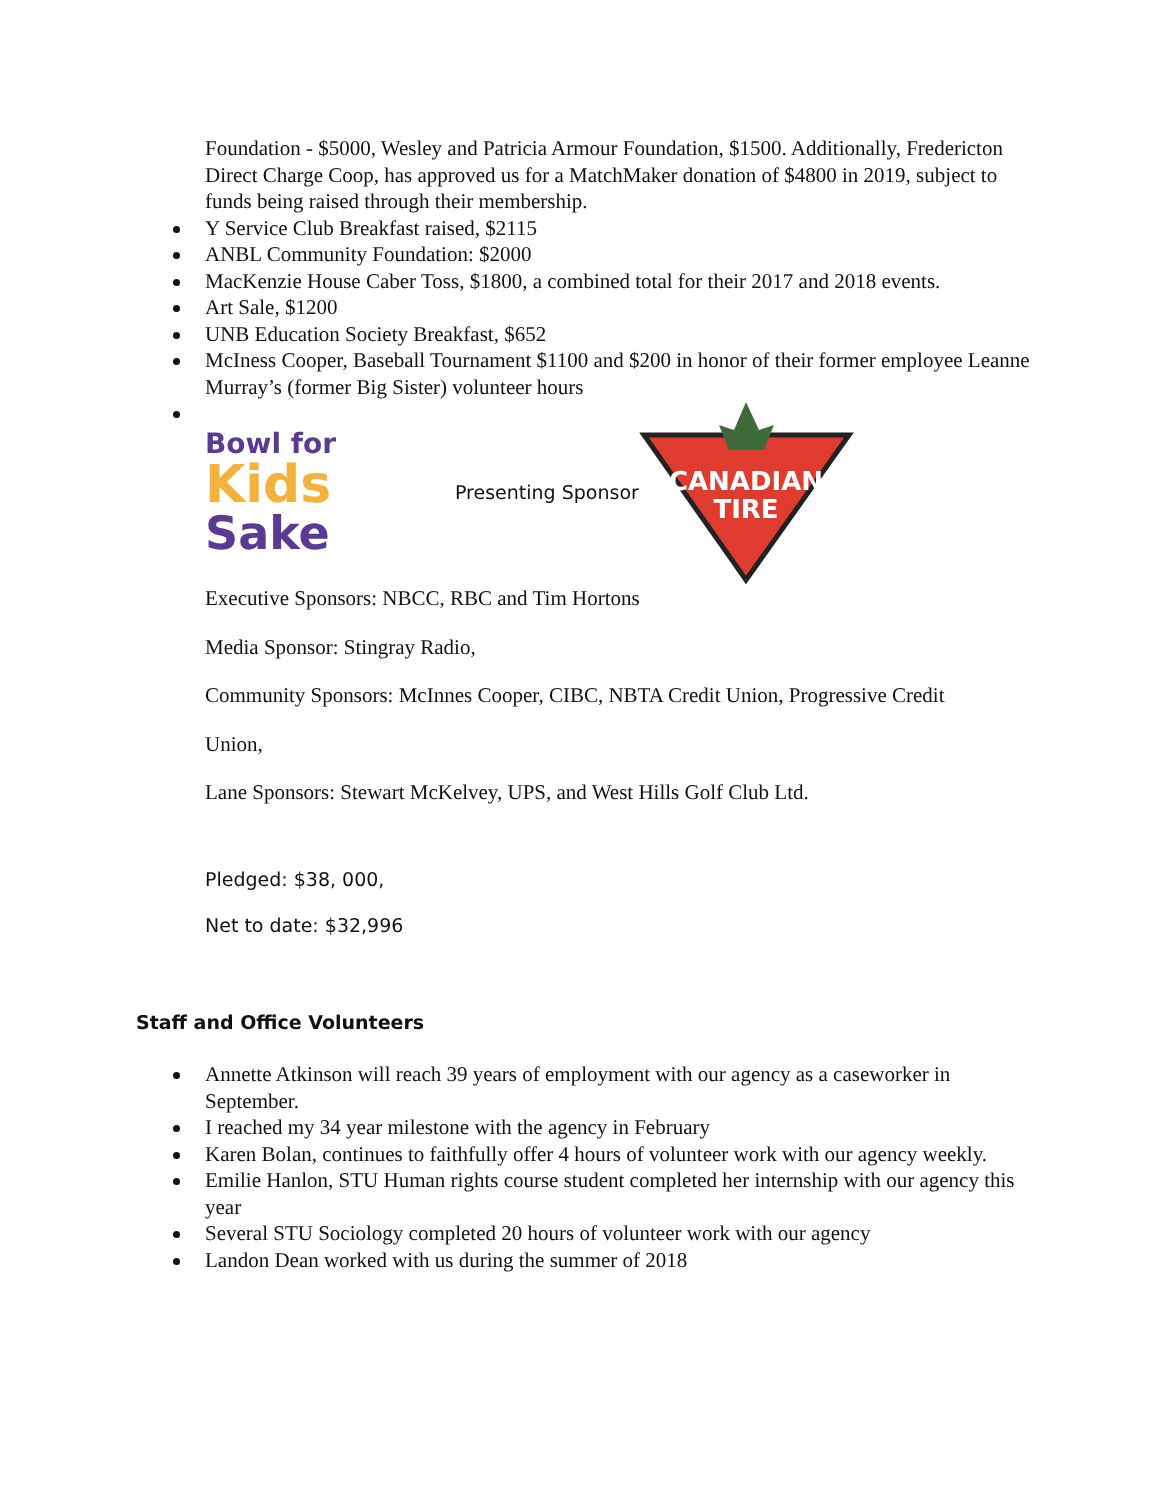Foundation - $5000, Wesley and Patricia Armour Foundation, $1500. Additionally, Fredericton Direct Charge Coop, has approved us for a MatchMaker donation of $4800 in 2019, subject to funds being raised through their membership.
Y Service Club Breakfast raised, $2115
ANBL Community Foundation: $2000
MacKenzie House Caber Toss, $1800, a combined total for their 2017 and 2018 events.
Art Sale, $1200
UNB Education Society Breakfast, $652
McIness Cooper, Baseball Tournament $1100 and $200 in honor of their former employee Leanne Murray’s (former Big Sister) volunteer hours
Bowl for
Kids
Sake
Presenting Sponsor
CANADIAN
TIRE
Executive Sponsors: NBCC, RBC and Tim Hortons
Media Sponsor: Stingray Radio,
Community Sponsors: McInnes Cooper, CIBC, NBTA Credit Union, Progressive Credit
Union,
Lane Sponsors: Stewart McKelvey, UPS, and West Hills Golf Club Ltd.
Pledged: $38, 000,
Net to date: $32,996
Staff and Office Volunteers
Annette Atkinson will reach 39 years of employment with our agency as a caseworker in September.
I reached my 34 year milestone with the agency in February
Karen Bolan, continues to faithfully offer 4 hours of volunteer work with our agency weekly.
Emilie Hanlon, STU Human rights course student completed her internship with our agency this year
Several STU Sociology completed 20 hours of volunteer work with our agency
Landon Dean worked with us during the summer of 2018